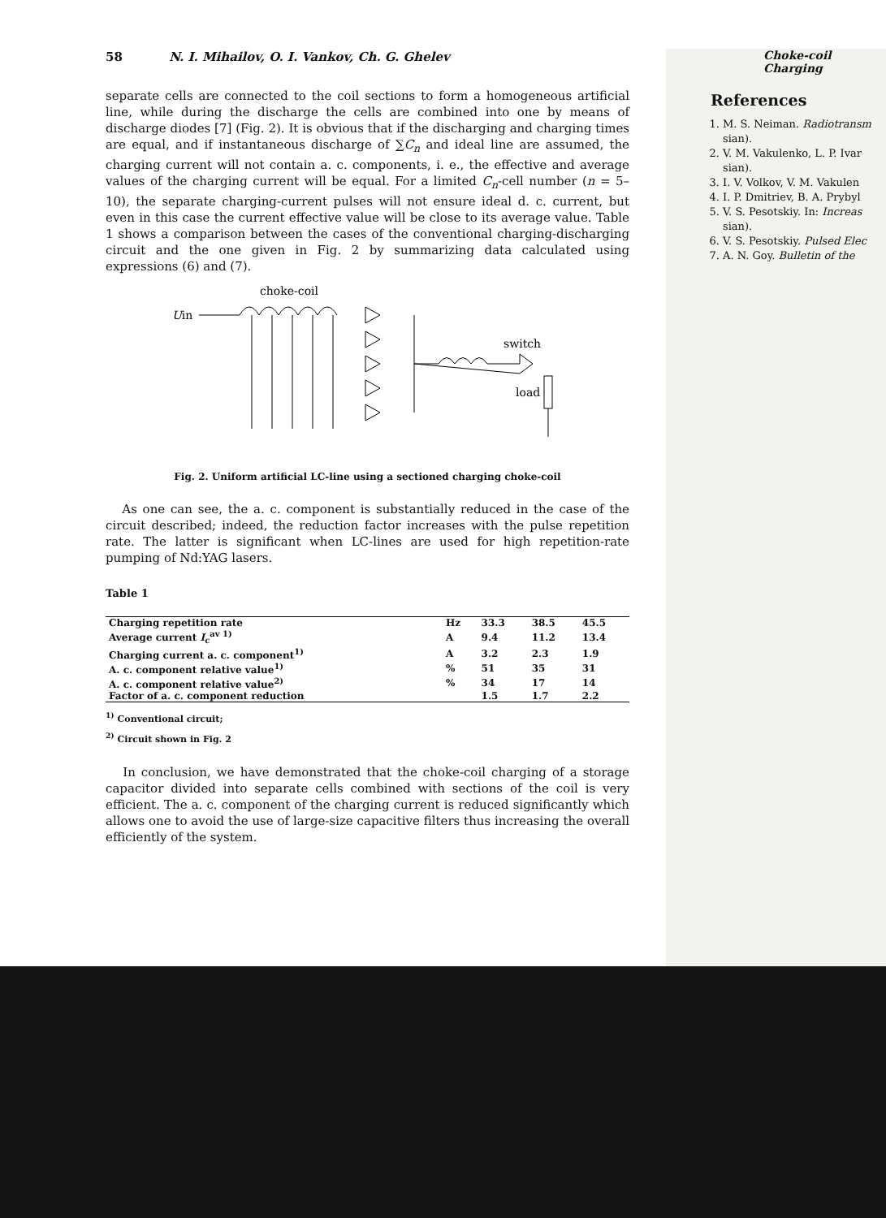58 N. I. Mihailov, O. I. Vankov, Ch. G. Ghelev
separate cells are connected to the coil sections to form a homogeneous artificial line, while during the discharge the cells are combined into one by means of discharge diodes [7] (Fig. 2). It is obvious that if the discharging and charging times are equal, and if instantaneous discharge of ∑C<sub>n</sub> and ideal line are assumed, the charging current will not contain a. c. components, i. e., the effective and average values of the charging current will be equal. For a limited C<sub>n</sub>-cell number (n = 5–10), the separate charging-current pulses will not ensure ideal d. c. current, but even in this case the current effective value will be close to its average value. Table 1 shows a comparison between the cases of the conventional charging-discharging circuit and the one given in Fig. 2 by summarizing data calculated using expressions (6) and (7).
choke-coil
Uin
switch
load
Fig. 2. Uniform artificial LC-line using a sectioned charging choke-coil
As one can see, the a. c. component is substantially reduced in the case of the circuit described; indeed, the reduction factor increases with the pulse repetition rate. The latter is significant when LC-lines are used for high repetition-rate pumping of Nd:YAG lasers.
Table 1
| Charging repetition rate | Hz | 33.3 | 38.5 | 45.5 |
| Average current I<sub>c</sub><sup>av 1)</sup> | A | 9.4 | 11.2 | 13.4 |
| Charging current a. c. component<sup>1)</sup> | A | 3.2 | 2.3 | 1.9 |
| A. c. component relative value<sup>1)</sup> | % | 51 | 35 | 31 |
| A. c. component relative value<sup>2)</sup> | % | 34 | 17 | 14 |
| Factor of a. c. component reduction | | 1.5 | 1.7 | 2.2 |
<sup>1)</sup> Conventional circuit;
<sup>2)</sup> Circuit shown in Fig. 2
In conclusion, we have demonstrated that the choke-coil charging of a storage capacitor divided into separate cells combined with sections of the coil is very efficient. The a. c. component of the charging current is reduced significantly which allows one to avoid the use of large-size capacitive filters thus increasing the overall efficiently of the system.
Choke-coil Charging
References
1. M. S. Neiman. Radiotransm sian).
2. V. M. Vakulenko, L. P. Ivar sian).
3. I. V. Volkov, V. M. Vakulen
4. I. P. Dmitriev, B. A. Prybyl
5. V. S. Pesotskiy. In: Increas sian).
6. V. S. Pesotskiy. Pulsed Elec
7. A. N. Goy. Bulletin of the